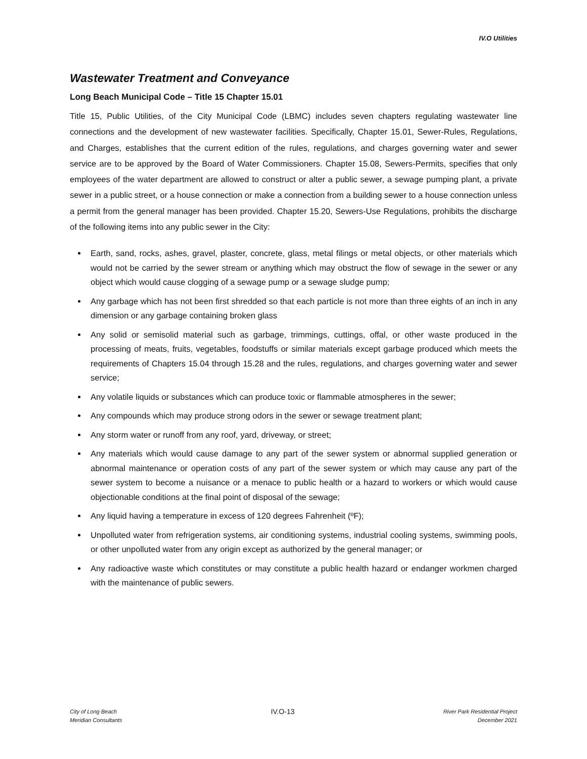IV.O Utilities
Wastewater Treatment and Conveyance
Long Beach Municipal Code – Title 15 Chapter 15.01
Title 15, Public Utilities, of the City Municipal Code (LBMC) includes seven chapters regulating wastewater line connections and the development of new wastewater facilities. Specifically, Chapter 15.01, Sewer-Rules, Regulations, and Charges, establishes that the current edition of the rules, regulations, and charges governing water and sewer service are to be approved by the Board of Water Commissioners. Chapter 15.08, Sewers-Permits, specifies that only employees of the water department are allowed to construct or alter a public sewer, a sewage pumping plant, a private sewer in a public street, or a house connection or make a connection from a building sewer to a house connection unless a permit from the general manager has been provided. Chapter 15.20, Sewers-Use Regulations, prohibits the discharge of the following items into any public sewer in the City:
Earth, sand, rocks, ashes, gravel, plaster, concrete, glass, metal filings or metal objects, or other materials which would not be carried by the sewer stream or anything which may obstruct the flow of sewage in the sewer or any object which would cause clogging of a sewage pump or a sewage sludge pump;
Any garbage which has not been first shredded so that each particle is not more than three eights of an inch in any dimension or any garbage containing broken glass
Any solid or semisolid material such as garbage, trimmings, cuttings, offal, or other waste produced in the processing of meats, fruits, vegetables, foodstuffs or similar materials except garbage produced which meets the requirements of Chapters 15.04 through 15.28 and the rules, regulations, and charges governing water and sewer service;
Any volatile liquids or substances which can produce toxic or flammable atmospheres in the sewer;
Any compounds which may produce strong odors in the sewer or sewage treatment plant;
Any storm water or runoff from any roof, yard, driveway, or street;
Any materials which would cause damage to any part of the sewer system or abnormal supplied generation or abnormal maintenance or operation costs of any part of the sewer system or which may cause any part of the sewer system to become a nuisance or a menace to public health or a hazard to workers or which would cause objectionable conditions at the final point of disposal of the sewage;
Any liquid having a temperature in excess of 120 degrees Fahrenheit (ºF);
Unpolluted water from refrigeration systems, air conditioning systems, industrial cooling systems, swimming pools, or other unpolluted water from any origin except as authorized by the general manager; or
Any radioactive waste which constitutes or may constitute a public health hazard or endanger workmen charged with the maintenance of public sewers.
City of Long Beach
Meridian Consultants
IV.O-13
River Park Residential Project
December 2021